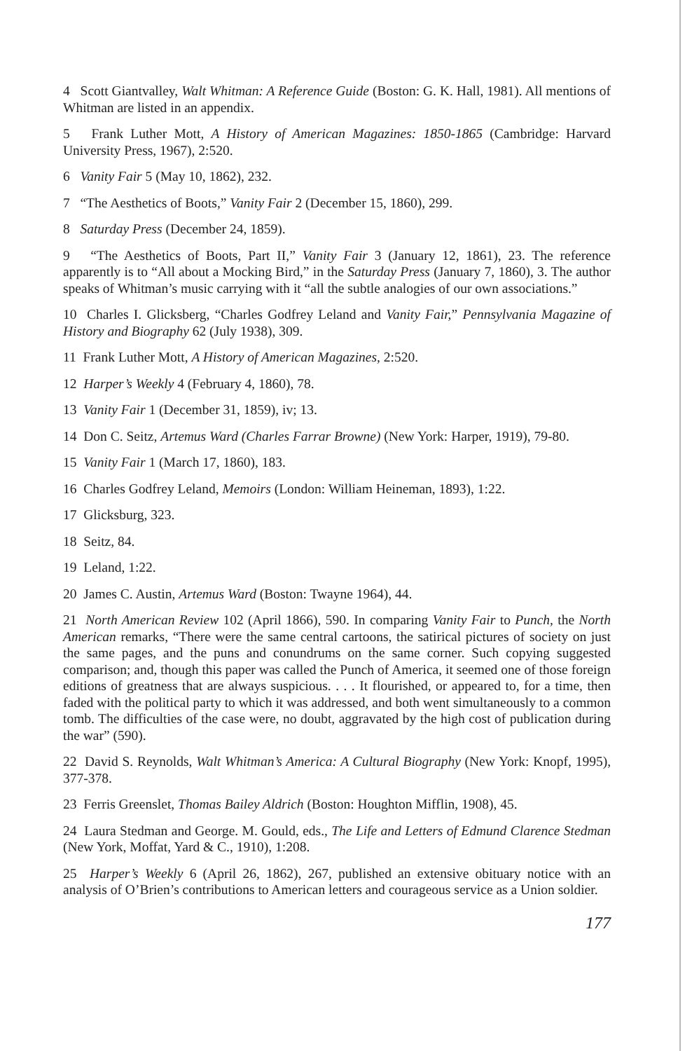4 Scott Giantvalley, Walt Whitman: A Reference Guide (Boston: G. K. Hall, 1981). All mentions of Whitman are listed in an appendix.
5 Frank Luther Mott, A History of American Magazines: 1850-1865 (Cambridge: Harvard University Press, 1967), 2:520.
6 Vanity Fair 5 (May 10, 1862), 232.
7 “The Aesthetics of Boots,” Vanity Fair 2 (December 15, 1860), 299.
8 Saturday Press (December 24, 1859).
9 “The Aesthetics of Boots, Part II,” Vanity Fair 3 (January 12, 1861), 23. The reference apparently is to “All about a Mocking Bird,” in the Saturday Press (January 7, 1860), 3. The author speaks of Whitman’s music carrying with it “all the subtle analogies of our own associations.”
10 Charles I. Glicksberg, “Charles Godfrey Leland and Vanity Fair,” Pennsylvania Magazine of History and Biography 62 (July 1938), 309.
11 Frank Luther Mott, A History of American Magazines, 2:520.
12 Harper’s Weekly 4 (February 4, 1860), 78.
13 Vanity Fair 1 (December 31, 1859), iv; 13.
14 Don C. Seitz, Artemus Ward (Charles Farrar Browne) (New York: Harper, 1919), 79-80.
15 Vanity Fair 1 (March 17, 1860), 183.
16 Charles Godfrey Leland, Memoirs (London: William Heineman, 1893), 1:22.
17 Glicksburg, 323.
18 Seitz, 84.
19 Leland, 1:22.
20 James C. Austin, Artemus Ward (Boston: Twayne 1964), 44.
21 North American Review 102 (April 1866), 590. In comparing Vanity Fair to Punch, the North American remarks, “There were the same central cartoons, the satirical pictures of society on just the same pages, and the puns and conundrums on the same corner. Such copying suggested comparison; and, though this paper was called the Punch of America, it seemed one of those foreign editions of greatness that are always suspicious. . . . It flourished, or appeared to, for a time, then faded with the political party to which it was addressed, and both went simultaneously to a common tomb. The difficulties of the case were, no doubt, aggravated by the high cost of publication during the war” (590).
22 David S. Reynolds, Walt Whitman’s America: A Cultural Biography (New York: Knopf, 1995), 377-378.
23 Ferris Greenslet, Thomas Bailey Aldrich (Boston: Houghton Mifflin, 1908), 45.
24 Laura Stedman and George. M. Gould, eds., The Life and Letters of Edmund Clarence Stedman (New York, Moffat, Yard & C., 1910), 1:208.
25 Harper’s Weekly 6 (April 26, 1862), 267, published an extensive obituary notice with an analysis of O’Brien’s contributions to American letters and courageous service as a Union soldier.
177